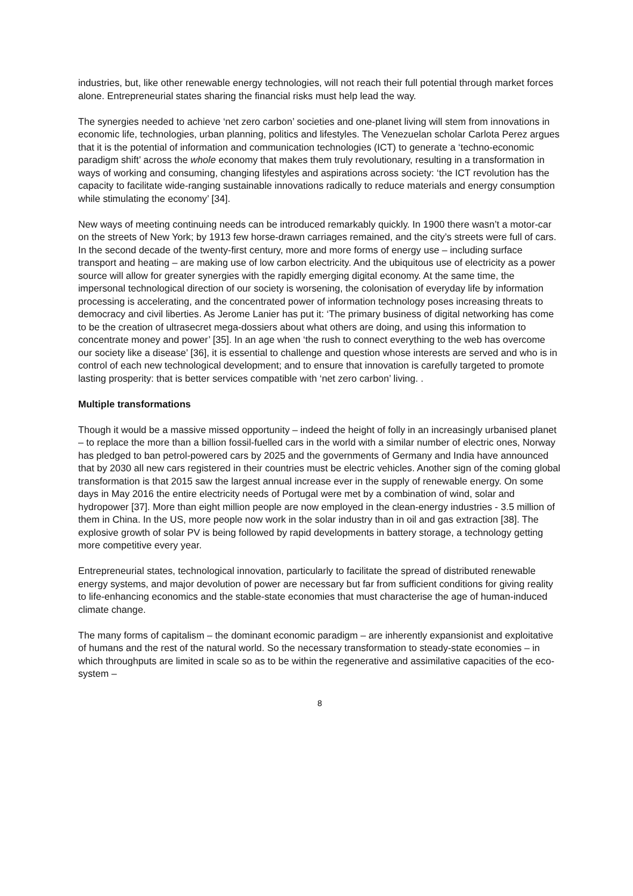industries, but, like other renewable energy technologies, will not reach their full potential through market forces alone. Entrepreneurial states sharing the financial risks must help lead the way.
The synergies needed to achieve ‘net zero carbon’ societies and one-planet living will stem from innovations in economic life, technologies, urban planning, politics and lifestyles. The Venezuelan scholar Carlota Perez argues that it is the potential of information and communication technologies (ICT) to generate a ‘techno-economic paradigm shift’ across the whole economy that makes them truly revolutionary, resulting in a transformation in ways of working and consuming, changing lifestyles and aspirations across society: ‘the ICT revolution has the capacity to facilitate wide-ranging sustainable innovations radically to reduce materials and energy consumption while stimulating the economy’ [34].
New ways of meeting continuing needs can be introduced remarkably quickly. In 1900 there wasn’t a motor-car on the streets of New York; by 1913 few horse-drawn carriages remained, and the city’s streets were full of cars. In the second decade of the twenty-first century, more and more forms of energy use – including surface transport and heating – are making use of low carbon electricity. And the ubiquitous use of electricity as a power source will allow for greater synergies with the rapidly emerging digital economy. At the same time, the impersonal technological direction of our society is worsening, the colonisation of everyday life by information processing is accelerating, and the concentrated power of information technology poses increasing threats to democracy and civil liberties. As Jerome Lanier has put it: ‘The primary business of digital networking has come to be the creation of ultrasecret mega-dossiers about what others are doing, and using this information to concentrate money and power’ [35]. In an age when ‘the rush to connect everything to the web has overcome our society like a disease’ [36], it is essential to challenge and question whose interests are served and who is in control of each new technological development; and to ensure that innovation is carefully targeted to promote lasting prosperity: that is better services compatible with ‘net zero carbon’ living. .
Multiple transformations
Though it would be a massive missed opportunity – indeed the height of folly in an increasingly urbanised planet – to replace the more than a billion fossil-fuelled cars in the world with a similar number of electric ones, Norway has pledged to ban petrol-powered cars by 2025 and the governments of Germany and India have announced that by 2030 all new cars registered in their countries must be electric vehicles. Another sign of the coming global transformation is that 2015 saw the largest annual increase ever in the supply of renewable energy. On some days in May 2016 the entire electricity needs of Portugal were met by a combination of wind, solar and hydropower [37]. More than eight million people are now employed in the clean-energy industries - 3.5 million of them in China. In the US, more people now work in the solar industry than in oil and gas extraction [38]. The explosive growth of solar PV is being followed by rapid developments in battery storage, a technology getting more competitive every year.
Entrepreneurial states, technological innovation, particularly to facilitate the spread of distributed renewable energy systems, and major devolution of power are necessary but far from sufficient conditions for giving reality to life-enhancing economics and the stable-state economies that must characterise the age of human-induced climate change.
The many forms of capitalism – the dominant economic paradigm – are inherently expansionist and exploitative of humans and the rest of the natural world. So the necessary transformation to steady-state economies – in which throughputs are limited in scale so as to be within the regenerative and assimilative capacities of the eco-system –
8